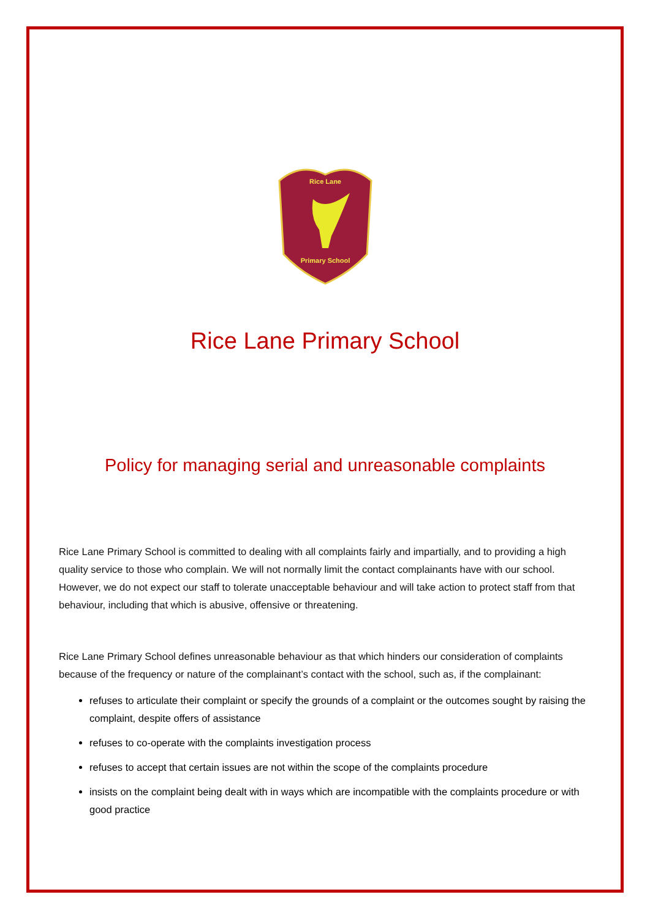Rice Lane
Primary School
Rice Lane Primary School
Policy for managing serial and unreasonable complaints
Rice Lane Primary School is committed to dealing with all complaints fairly and impartially, and to providing a high quality service to those who complain. We will not normally limit the contact complainants have with our school. However, we do not expect our staff to tolerate unacceptable behaviour and will take action to protect staff from that behaviour, including that which is abusive, offensive or threatening.
Rice Lane Primary School defines unreasonable behaviour as that which hinders our consideration of complaints because of the frequency or nature of the complainant’s contact with the school, such as, if the complainant:
refuses to articulate their complaint or specify the grounds of a complaint or the outcomes sought by raising the complaint, despite offers of assistance
refuses to co-operate with the complaints investigation process
refuses to accept that certain issues are not within the scope of the complaints procedure
insists on the complaint being dealt with in ways which are incompatible with the complaints procedure or with good practice